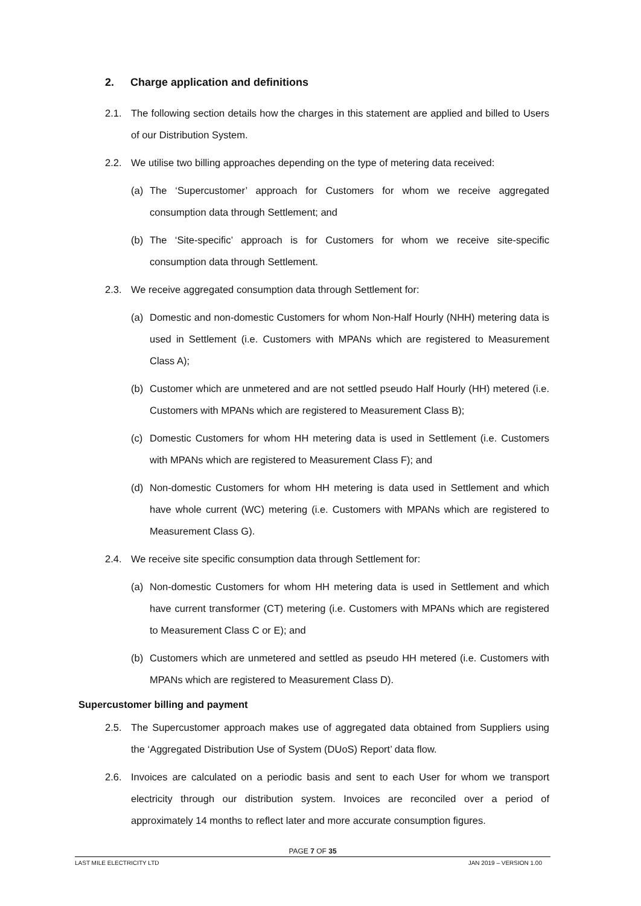2. Charge application and definitions
2.1. The following section details how the charges in this statement are applied and billed to Users of our Distribution System.
2.2. We utilise two billing approaches depending on the type of metering data received:
(a) The ‘Supercustomer’ approach for Customers for whom we receive aggregated consumption data through Settlement; and
(b) The ‘Site-specific’ approach is for Customers for whom we receive site-specific consumption data through Settlement.
2.3. We receive aggregated consumption data through Settlement for:
(a) Domestic and non-domestic Customers for whom Non-Half Hourly (NHH) metering data is used in Settlement (i.e. Customers with MPANs which are registered to Measurement Class A);
(b) Customer which are unmetered and are not settled pseudo Half Hourly (HH) metered (i.e. Customers with MPANs which are registered to Measurement Class B);
(c) Domestic Customers for whom HH metering data is used in Settlement (i.e. Customers with MPANs which are registered to Measurement Class F); and
(d) Non-domestic Customers for whom HH metering is data used in Settlement and which have whole current (WC) metering (i.e. Customers with MPANs which are registered to Measurement Class G).
2.4. We receive site specific consumption data through Settlement for:
(a) Non-domestic Customers for whom HH metering data is used in Settlement and which have current transformer (CT) metering (i.e. Customers with MPANs which are registered to Measurement Class C or E); and
(b) Customers which are unmetered and settled as pseudo HH metered (i.e. Customers with MPANs which are registered to Measurement Class D).
Supercustomer billing and payment
2.5. The Supercustomer approach makes use of aggregated data obtained from Suppliers using the ‘Aggregated Distribution Use of System (DUoS) Report’ data flow.
2.6. Invoices are calculated on a periodic basis and sent to each User for whom we transport electricity through our distribution system. Invoices are reconciled over a period of approximately 14 months to reflect later and more accurate consumption figures.
PAGE 7 OF 35
LAST MILE ELECTRICITY LTD JAN 2019 – VERSION 1.00